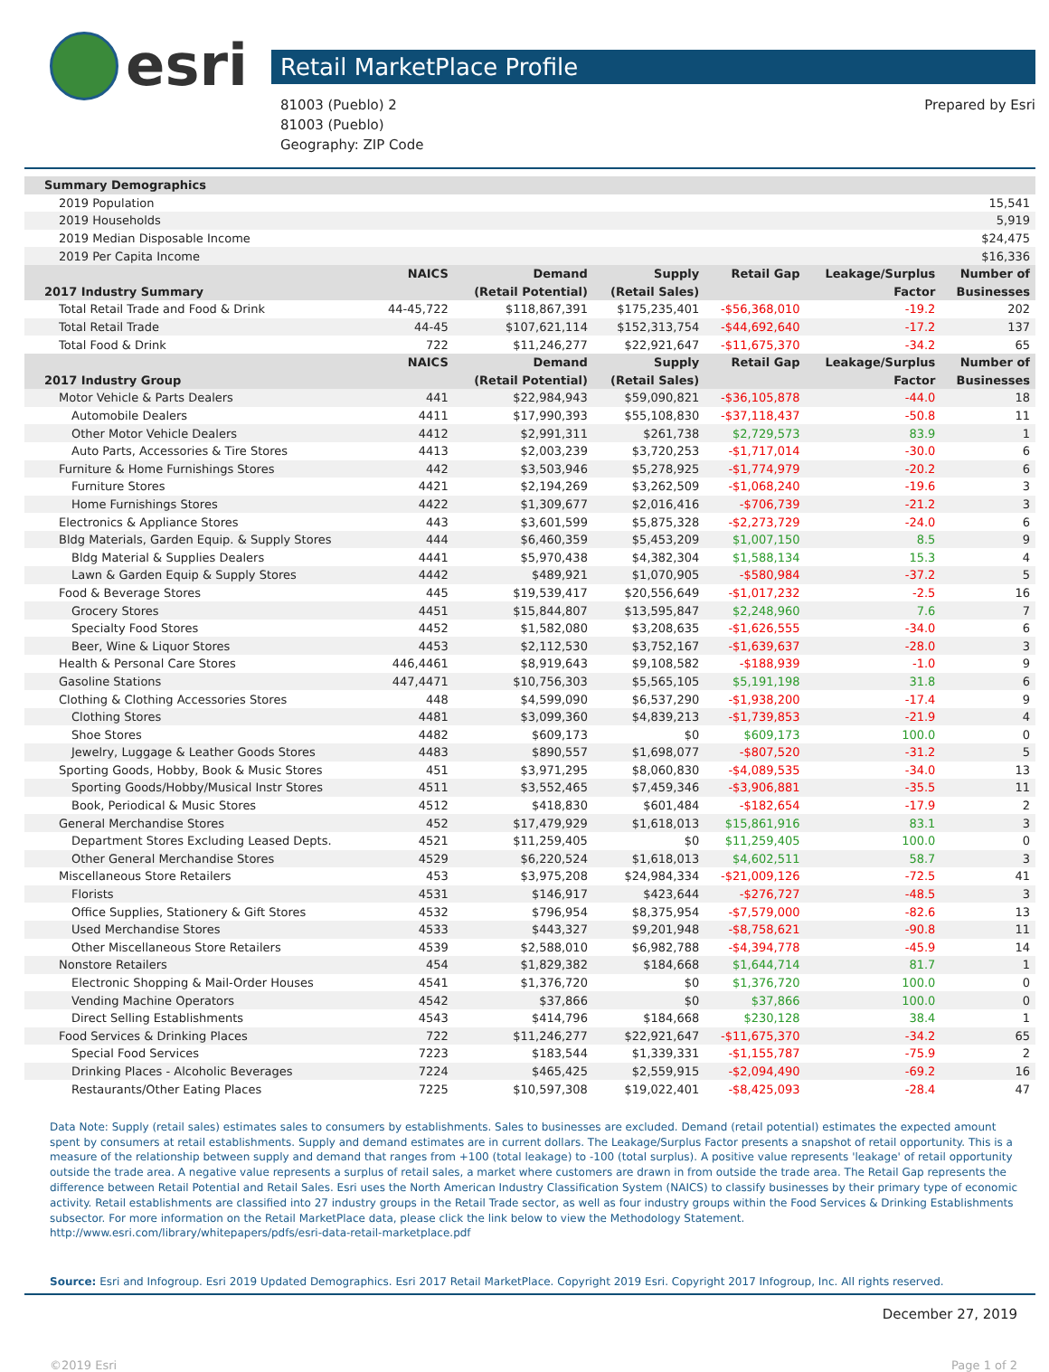esri
Retail MarketPlace Profile
81003 (Pueblo) 2
81003 (Pueblo)
Geography: ZIP Code
Prepared by Esri
| Summary Demographics | | | | | | |
| 2019 Population | | | | | | 15,541 |
| 2019 Households | | | | | | 5,919 |
| 2019 Median Disposable Income | | | | | | $24,475 |
| 2019 Per Capita Income | | | | | | $16,336 |
| | NAICS | Demand | Supply | Retail Gap | Leakage/Surplus | Number of |
| 2017 Industry Summary | | (Retail Potential) | (Retail Sales) | | Factor | Businesses |
| Total Retail Trade and Food & Drink | 44-45,722 | $118,867,391 | $175,235,401 | -$56,368,010 | -19.2 | 202 |
| Total Retail Trade | 44-45 | $107,621,114 | $152,313,754 | -$44,692,640 | -17.2 | 137 |
| Total Food & Drink | 722 | $11,246,277 | $22,921,647 | -$11,675,370 | -34.2 | 65 |
| | NAICS | Demand | Supply | Retail Gap | Leakage/Surplus | Number of |
| 2017 Industry Group | | (Retail Potential) | (Retail Sales) | | Factor | Businesses |
| Motor Vehicle & Parts Dealers | 441 | $22,984,943 | $59,090,821 | -$36,105,878 | -44.0 | 18 |
| Automobile Dealers | 4411 | $17,990,393 | $55,108,830 | -$37,118,437 | -50.8 | 11 |
| Other Motor Vehicle Dealers | 4412 | $2,991,311 | $261,738 | $2,729,573 | 83.9 | 1 |
| Auto Parts, Accessories & Tire Stores | 4413 | $2,003,239 | $3,720,253 | -$1,717,014 | -30.0 | 6 |
| Furniture & Home Furnishings Stores | 442 | $3,503,946 | $5,278,925 | -$1,774,979 | -20.2 | 6 |
| Furniture Stores | 4421 | $2,194,269 | $3,262,509 | -$1,068,240 | -19.6 | 3 |
| Home Furnishings Stores | 4422 | $1,309,677 | $2,016,416 | -$706,739 | -21.2 | 3 |
| Electronics & Appliance Stores | 443 | $3,601,599 | $5,875,328 | -$2,273,729 | -24.0 | 6 |
| Bldg Materials, Garden Equip. & Supply Stores | 444 | $6,460,359 | $5,453,209 | $1,007,150 | 8.5 | 9 |
| Bldg Material & Supplies Dealers | 4441 | $5,970,438 | $4,382,304 | $1,588,134 | 15.3 | 4 |
| Lawn & Garden Equip & Supply Stores | 4442 | $489,921 | $1,070,905 | -$580,984 | -37.2 | 5 |
| Food & Beverage Stores | 445 | $19,539,417 | $20,556,649 | -$1,017,232 | -2.5 | 16 |
| Grocery Stores | 4451 | $15,844,807 | $13,595,847 | $2,248,960 | 7.6 | 7 |
| Specialty Food Stores | 4452 | $1,582,080 | $3,208,635 | -$1,626,555 | -34.0 | 6 |
| Beer, Wine & Liquor Stores | 4453 | $2,112,530 | $3,752,167 | -$1,639,637 | -28.0 | 3 |
| Health & Personal Care Stores | 446,4461 | $8,919,643 | $9,108,582 | -$188,939 | -1.0 | 9 |
| Gasoline Stations | 447,4471 | $10,756,303 | $5,565,105 | $5,191,198 | 31.8 | 6 |
| Clothing & Clothing Accessories Stores | 448 | $4,599,090 | $6,537,290 | -$1,938,200 | -17.4 | 9 |
| Clothing Stores | 4481 | $3,099,360 | $4,839,213 | -$1,739,853 | -21.9 | 4 |
| Shoe Stores | 4482 | $609,173 | $0 | $609,173 | 100.0 | 0 |
| Jewelry, Luggage & Leather Goods Stores | 4483 | $890,557 | $1,698,077 | -$807,520 | -31.2 | 5 |
| Sporting Goods, Hobby, Book & Music Stores | 451 | $3,971,295 | $8,060,830 | -$4,089,535 | -34.0 | 13 |
| Sporting Goods/Hobby/Musical Instr Stores | 4511 | $3,552,465 | $7,459,346 | -$3,906,881 | -35.5 | 11 |
| Book, Periodical & Music Stores | 4512 | $418,830 | $601,484 | -$182,654 | -17.9 | 2 |
| General Merchandise Stores | 452 | $17,479,929 | $1,618,013 | $15,861,916 | 83.1 | 3 |
| Department Stores Excluding Leased Depts. | 4521 | $11,259,405 | $0 | $11,259,405 | 100.0 | 0 |
| Other General Merchandise Stores | 4529 | $6,220,524 | $1,618,013 | $4,602,511 | 58.7 | 3 |
| Miscellaneous Store Retailers | 453 | $3,975,208 | $24,984,334 | -$21,009,126 | -72.5 | 41 |
| Florists | 4531 | $146,917 | $423,644 | -$276,727 | -48.5 | 3 |
| Office Supplies, Stationery & Gift Stores | 4532 | $796,954 | $8,375,954 | -$7,579,000 | -82.6 | 13 |
| Used Merchandise Stores | 4533 | $443,327 | $9,201,948 | -$8,758,621 | -90.8 | 11 |
| Other Miscellaneous Store Retailers | 4539 | $2,588,010 | $6,982,788 | -$4,394,778 | -45.9 | 14 |
| Nonstore Retailers | 454 | $1,829,382 | $184,668 | $1,644,714 | 81.7 | 1 |
| Electronic Shopping & Mail-Order Houses | 4541 | $1,376,720 | $0 | $1,376,720 | 100.0 | 0 |
| Vending Machine Operators | 4542 | $37,866 | $0 | $37,866 | 100.0 | 0 |
| Direct Selling Establishments | 4543 | $414,796 | $184,668 | $230,128 | 38.4 | 1 |
| Food Services & Drinking Places | 722 | $11,246,277 | $22,921,647 | -$11,675,370 | -34.2 | 65 |
| Special Food Services | 7223 | $183,544 | $1,339,331 | -$1,155,787 | -75.9 | 2 |
| Drinking Places - Alcoholic Beverages | 7224 | $465,425 | $2,559,915 | -$2,094,490 | -69.2 | 16 |
| Restaurants/Other Eating Places | 7225 | $10,597,308 | $19,022,401 | -$8,425,093 | -28.4 | 47 |
Data Note: Supply (retail sales) estimates sales to consumers by establishments. Sales to businesses are excluded. Demand (retail potential) estimates the expected amount spent by consumers at retail establishments. Supply and demand estimates are in current dollars. The Leakage/Surplus Factor presents a snapshot of retail opportunity. This is a measure of the relationship between supply and demand that ranges from +100 (total leakage) to -100 (total surplus). A positive value represents 'leakage' of retail opportunity outside the trade area. A negative value represents a surplus of retail sales, a market where customers are drawn in from outside the trade area. The Retail Gap represents the difference between Retail Potential and Retail Sales. Esri uses the North American Industry Classification System (NAICS) to classify businesses by their primary type of economic activity. Retail establishments are classified into 27 industry groups in the Retail Trade sector, as well as four industry groups within the Food Services & Drinking Establishments subsector. For more information on the Retail MarketPlace data, please click the link below to view the Methodology Statement.
http://www.esri.com/library/whitepapers/pdfs/esri-data-retail-marketplace.pdf
Source: Esri and Infogroup. Esri 2019 Updated Demographics. Esri 2017 Retail MarketPlace. Copyright 2019 Esri. Copyright 2017 Infogroup, Inc. All rights reserved.
December 27, 2019
©2019 Esri Page 1 of 2